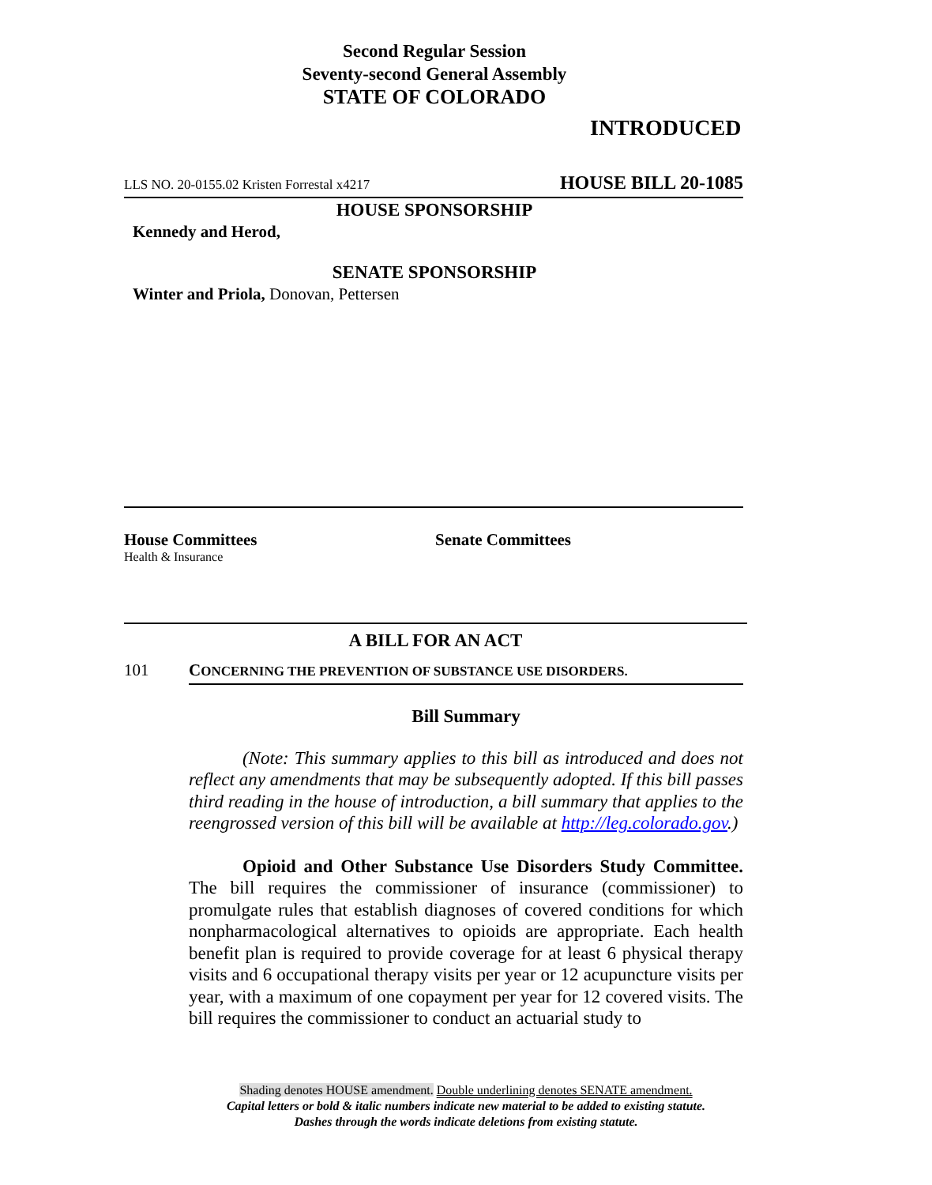Second Regular Session
Seventy-second General Assembly
STATE OF COLORADO
INTRODUCED
LLS NO. 20-0155.02 Kristen Forrestal x4217 HOUSE BILL 20-1085
HOUSE SPONSORSHIP
Kennedy and Herod,
SENATE SPONSORSHIP
Winter and Priola, Donovan, Pettersen
House Committees
Health & Insurance
Senate Committees
A BILL FOR AN ACT
101 CONCERNING THE PREVENTION OF SUBSTANCE USE DISORDERS.
Bill Summary
(Note: This summary applies to this bill as introduced and does not reflect any amendments that may be subsequently adopted. If this bill passes third reading in the house of introduction, a bill summary that applies to the reengrossed version of this bill will be available at http://leg.colorado.gov.)
Opioid and Other Substance Use Disorders Study Committee. The bill requires the commissioner of insurance (commissioner) to promulgate rules that establish diagnoses of covered conditions for which nonpharmacological alternatives to opioids are appropriate. Each health benefit plan is required to provide coverage for at least 6 physical therapy visits and 6 occupational therapy visits per year or 12 acupuncture visits per year, with a maximum of one copayment per year for 12 covered visits. The bill requires the commissioner to conduct an actuarial study to
Shading denotes HOUSE amendment. Double underlining denotes SENATE amendment.
Capital letters or bold & italic numbers indicate new material to be added to existing statute.
Dashes through the words indicate deletions from existing statute.